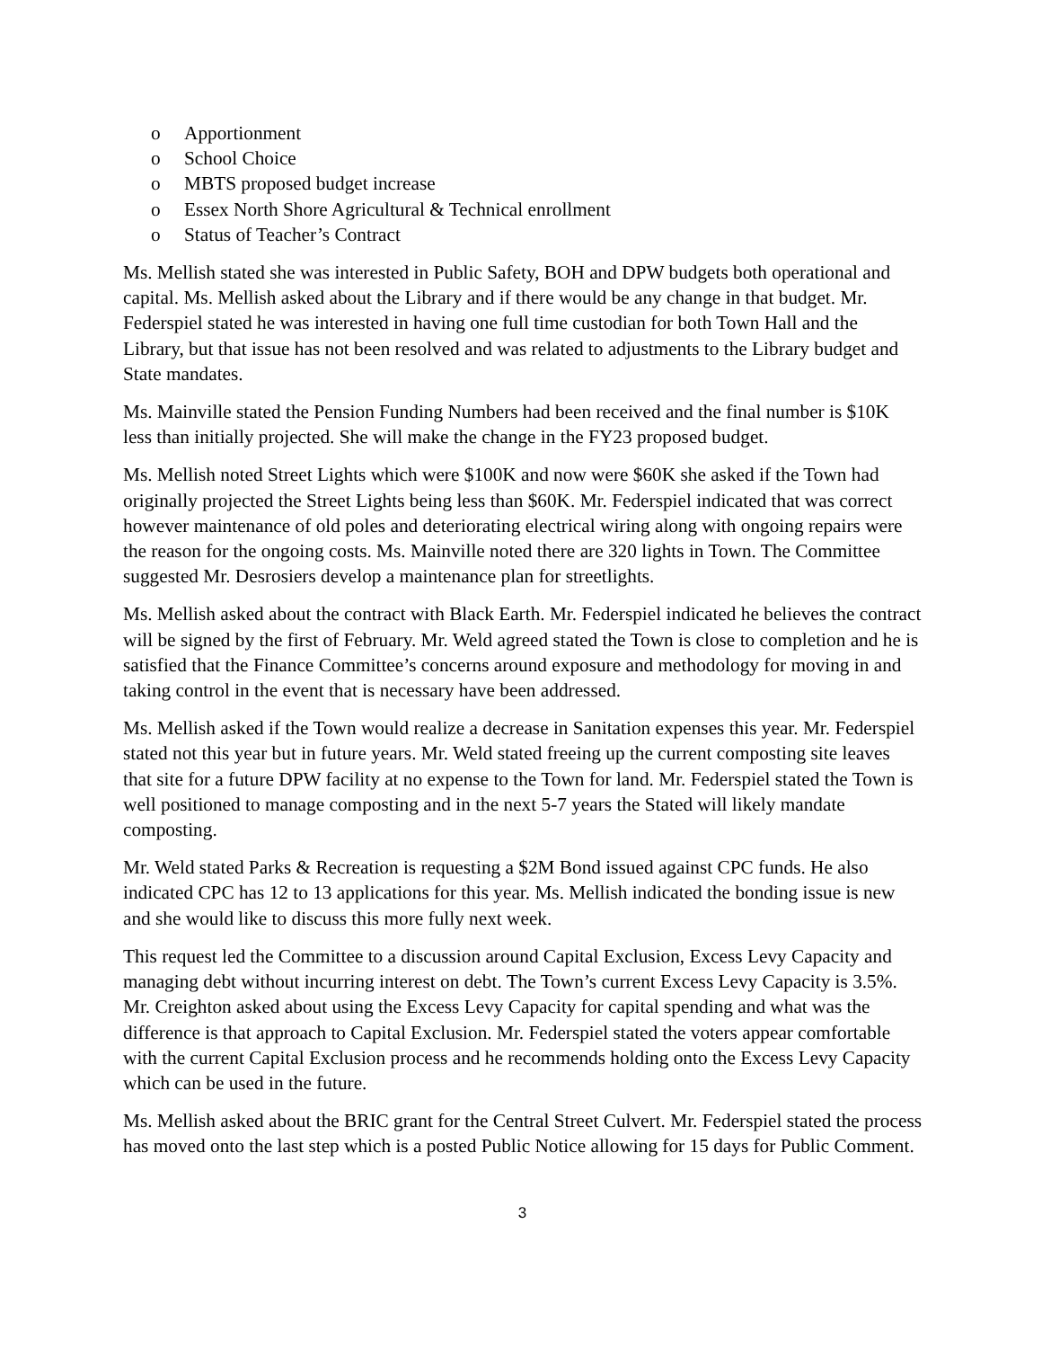o Apportionment
o School Choice
o MBTS proposed budget increase
o Essex North Shore Agricultural & Technical enrollment
o Status of Teacher’s Contract
Ms. Mellish stated she was interested in Public Safety, BOH and DPW budgets both operational and capital. Ms. Mellish asked about the Library and if there would be any change in that budget. Mr. Federspiel stated he was interested in having one full time custodian for both Town Hall and the Library, but that issue has not been resolved and was related to adjustments to the Library budget and State mandates.
Ms. Mainville stated the Pension Funding Numbers had been received and the final number is $10K less than initially projected. She will make the change in the FY23 proposed budget.
Ms. Mellish noted Street Lights which were $100K and now were $60K she asked if the Town had originally projected the Street Lights being less than $60K. Mr. Federspiel indicated that was correct however maintenance of old poles and deteriorating electrical wiring along with ongoing repairs were the reason for the ongoing costs. Ms. Mainville noted there are 320 lights in Town. The Committee suggested Mr. Desrosiers develop a maintenance plan for streetlights.
Ms. Mellish asked about the contract with Black Earth. Mr. Federspiel indicated he believes the contract will be signed by the first of February. Mr. Weld agreed stated the Town is close to completion and he is satisfied that the Finance Committee’s concerns around exposure and methodology for moving in and taking control in the event that is necessary have been addressed.
Ms. Mellish asked if the Town would realize a decrease in Sanitation expenses this year. Mr. Federspiel stated not this year but in future years. Mr. Weld stated freeing up the current composting site leaves that site for a future DPW facility at no expense to the Town for land. Mr. Federspiel stated the Town is well positioned to manage composting and in the next 5-7 years the Stated will likely mandate composting.
Mr. Weld stated Parks & Recreation is requesting a $2M Bond issued against CPC funds. He also indicated CPC has 12 to 13 applications for this year. Ms. Mellish indicated the bonding issue is new and she would like to discuss this more fully next week.
This request led the Committee to a discussion around Capital Exclusion, Excess Levy Capacity and managing debt without incurring interest on debt. The Town’s current Excess Levy Capacity is 3.5%. Mr. Creighton asked about using the Excess Levy Capacity for capital spending and what was the difference is that approach to Capital Exclusion. Mr. Federspiel stated the voters appear comfortable with the current Capital Exclusion process and he recommends holding onto the Excess Levy Capacity which can be used in the future.
Ms. Mellish asked about the BRIC grant for the Central Street Culvert. Mr. Federspiel stated the process has moved onto the last step which is a posted Public Notice allowing for 15 days for Public Comment.
3